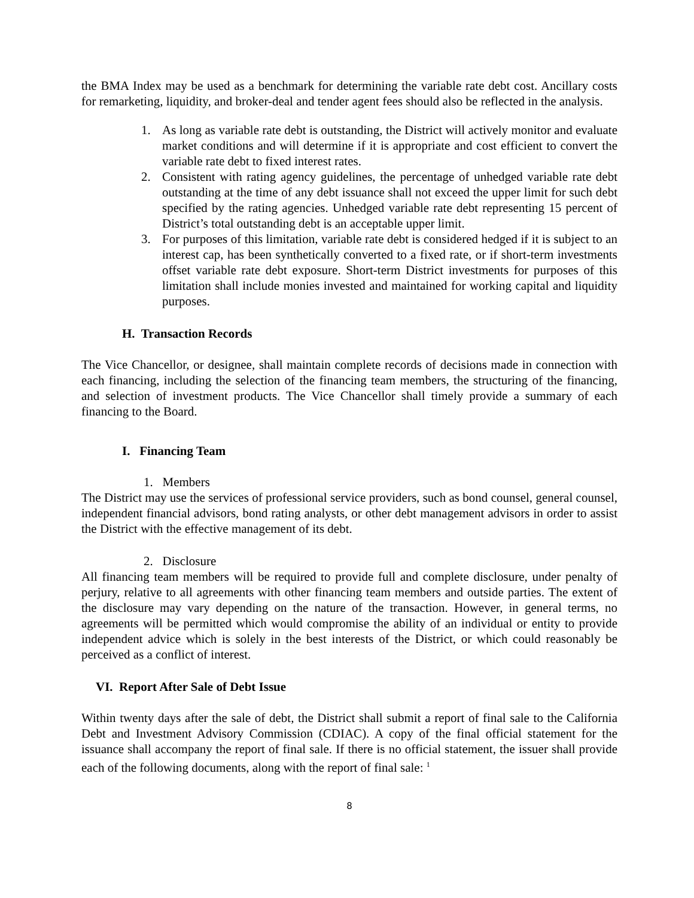the BMA Index may be used as a benchmark for determining the variable rate debt cost. Ancillary costs for remarketing, liquidity, and broker-deal and tender agent fees should also be reflected in the analysis.
1. As long as variable rate debt is outstanding, the District will actively monitor and evaluate market conditions and will determine if it is appropriate and cost efficient to convert the variable rate debt to fixed interest rates.
2. Consistent with rating agency guidelines, the percentage of unhedged variable rate debt outstanding at the time of any debt issuance shall not exceed the upper limit for such debt specified by the rating agencies. Unhedged variable rate debt representing 15 percent of District’s total outstanding debt is an acceptable upper limit.
3. For purposes of this limitation, variable rate debt is considered hedged if it is subject to an interest cap, has been synthetically converted to a fixed rate, or if short-term investments offset variable rate debt exposure. Short-term District investments for purposes of this limitation shall include monies invested and maintained for working capital and liquidity purposes.
H. Transaction Records
The Vice Chancellor, or designee, shall maintain complete records of decisions made in connection with each financing, including the selection of the financing team members, the structuring of the financing, and selection of investment products. The Vice Chancellor shall timely provide a summary of each financing to the Board.
I. Financing Team
1. Members
The District may use the services of professional service providers, such as bond counsel, general counsel, independent financial advisors, bond rating analysts, or other debt management advisors in order to assist the District with the effective management of its debt.
2. Disclosure
All financing team members will be required to provide full and complete disclosure, under penalty of perjury, relative to all agreements with other financing team members and outside parties. The extent of the disclosure may vary depending on the nature of the transaction. However, in general terms, no agreements will be permitted which would compromise the ability of an individual or entity to provide independent advice which is solely in the best interests of the District, or which could reasonably be perceived as a conflict of interest.
VI. Report After Sale of Debt Issue
Within twenty days after the sale of debt, the District shall submit a report of final sale to the California Debt and Investment Advisory Commission (CDIAC). A copy of the final official statement for the issuance shall accompany the report of final sale. If there is no official statement, the issuer shall provide each of the following documents, along with the report of final sale: <sup>1</sup>
8